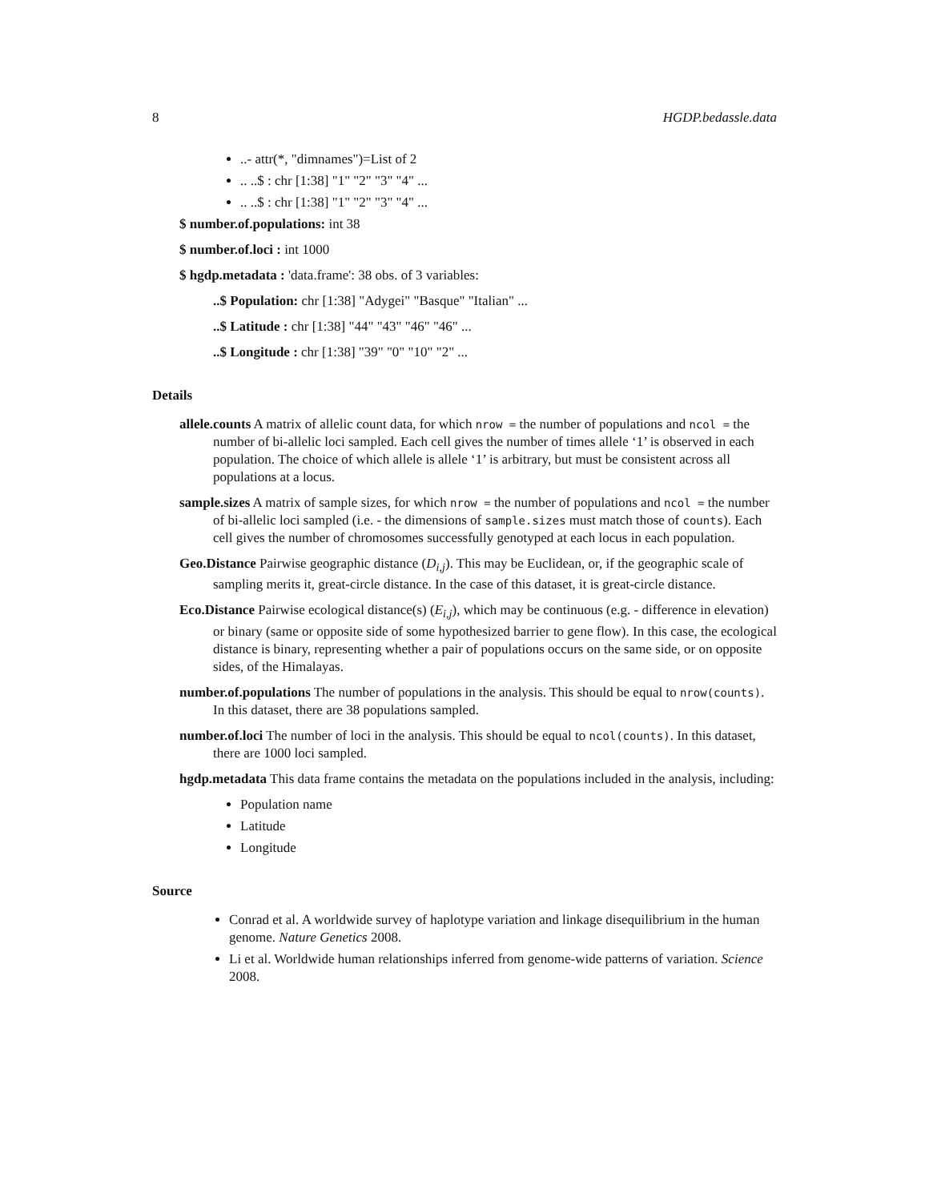8 HGDP.bedassle.data
..- attr(*, "dimnames")=List of 2
.. ..$ : chr [1:38] "1" "2" "3" "4" ...
.. ..$ : chr [1:38] "1" "2" "3" "4" ...
$ number.of.populations: int 38
$ number.of.loci : int 1000
$ hgdp.metadata : 'data.frame': 38 obs. of 3 variables:
..$ Population: chr [1:38] "Adygei" "Basque" "Italian" ...
..$ Latitude : chr [1:38] "44" "43" "46" "46" ...
..$ Longitude : chr [1:38] "39" "0" "10" "2" ...
Details
allele.counts A matrix of allelic count data, for which nrow = the number of populations and ncol = the number of bi-allelic loci sampled. Each cell gives the number of times allele ‘1’ is observed in each population. The choice of which allele is allele ‘1’ is arbitrary, but must be consistent across all populations at a locus.
sample.sizes A matrix of sample sizes, for which nrow = the number of populations and ncol = the number of bi-allelic loci sampled (i.e. - the dimensions of sample.sizes must match those of counts). Each cell gives the number of chromosomes successfully genotyped at each locus in each population.
Geo.Distance Pairwise geographic distance (D<sub>i,j</sub>). This may be Euclidean, or, if the geographic scale of sampling merits it, great-circle distance. In the case of this dataset, it is great-circle distance.
Eco.Distance Pairwise ecological distance(s) (E<sub>i,j</sub>), which may be continuous (e.g. - difference in elevation) or binary (same or opposite side of some hypothesized barrier to gene flow). In this case, the ecological distance is binary, representing whether a pair of populations occurs on the same side, or on opposite sides, of the Himalayas.
number.of.populations The number of populations in the analysis. This should be equal to nrow(counts). In this dataset, there are 38 populations sampled.
number.of.loci The number of loci in the analysis. This should be equal to ncol(counts). In this dataset, there are 1000 loci sampled.
hgdp.metadata This data frame contains the metadata on the populations included in the analysis, including:
Population name
Latitude
Longitude
Source
Conrad et al. A worldwide survey of haplotype variation and linkage disequilibrium in the human genome. Nature Genetics 2008.
Li et al. Worldwide human relationships inferred from genome-wide patterns of variation. Science 2008.